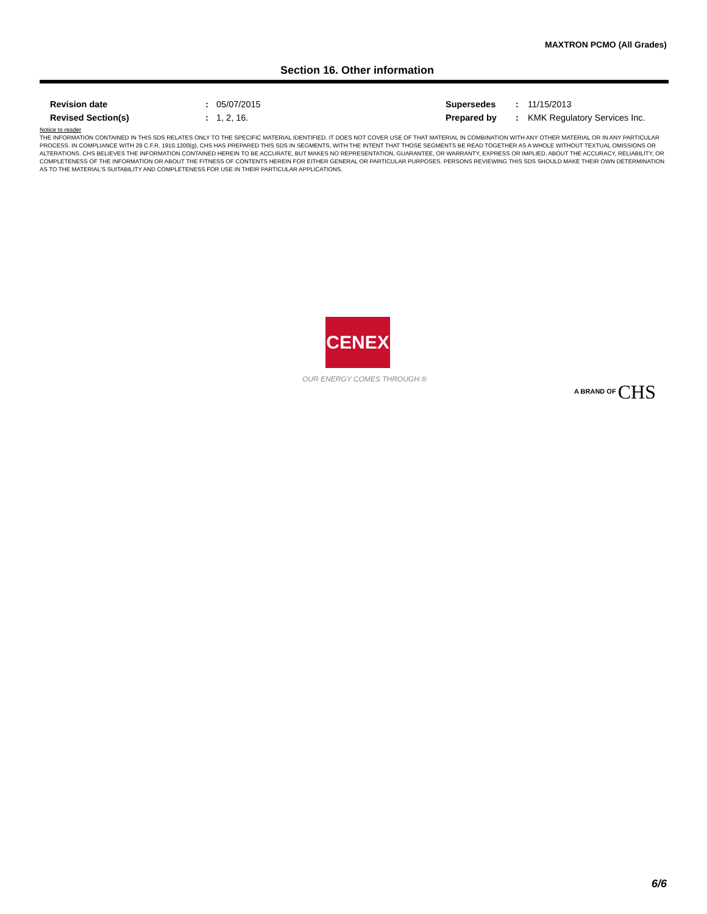MAXTRON PCMO (All Grades)
Section 16. Other information
| Revision date | : | 05/07/2015 | Supersedes | : | 11/15/2013 |
| Revised Section(s) | : | 1, 2, 16. | Prepared by | : | KMK Regulatory Services Inc. |
Notice to reader
THE INFORMATION CONTAINED IN THIS SDS RELATES ONLY TO THE SPECIFIC MATERIAL IDENTIFIED. IT DOES NOT COVER USE OF THAT MATERIAL IN COMBINATION WITH ANY OTHER MATERIAL OR IN ANY PARTICULAR PROCESS. IN COMPLIANCE WITH 29 C.F.R. 1910.1200(g), CHS HAS PREPARED THIS SDS IN SEGMENTS, WITH THE INTENT THAT THOSE SEGMENTS BE READ TOGETHER AS A WHOLE WITHOUT TEXTUAL OMISSIONS OR ALTERATIONS. CHS BELIEVES THE INFORMATION CONTAINED HEREIN TO BE ACCURATE, BUT MAKES NO REPRESENTATION, GUARANTEE, OR WARRANTY, EXPRESS OR IMPLIED, ABOUT THE ACCURACY, RELIABILITY, OR COMPLETENESS OF THE INFORMATION OR ABOUT THE FITNESS OF CONTENTS HEREIN FOR EITHER GENERAL OR PARTICULAR PURPOSES. PERSONS REVIEWING THIS SDS SHOULD MAKE THEIR OWN DETERMINATION AS TO THE MATERIAL'S SUITABILITY AND COMPLETENESS FOR USE IN THEIR PARTICULAR APPLICATIONS.
CENEX
OUR ENERGY COMES THROUGH.®
A BRAND OF CHS
6/6